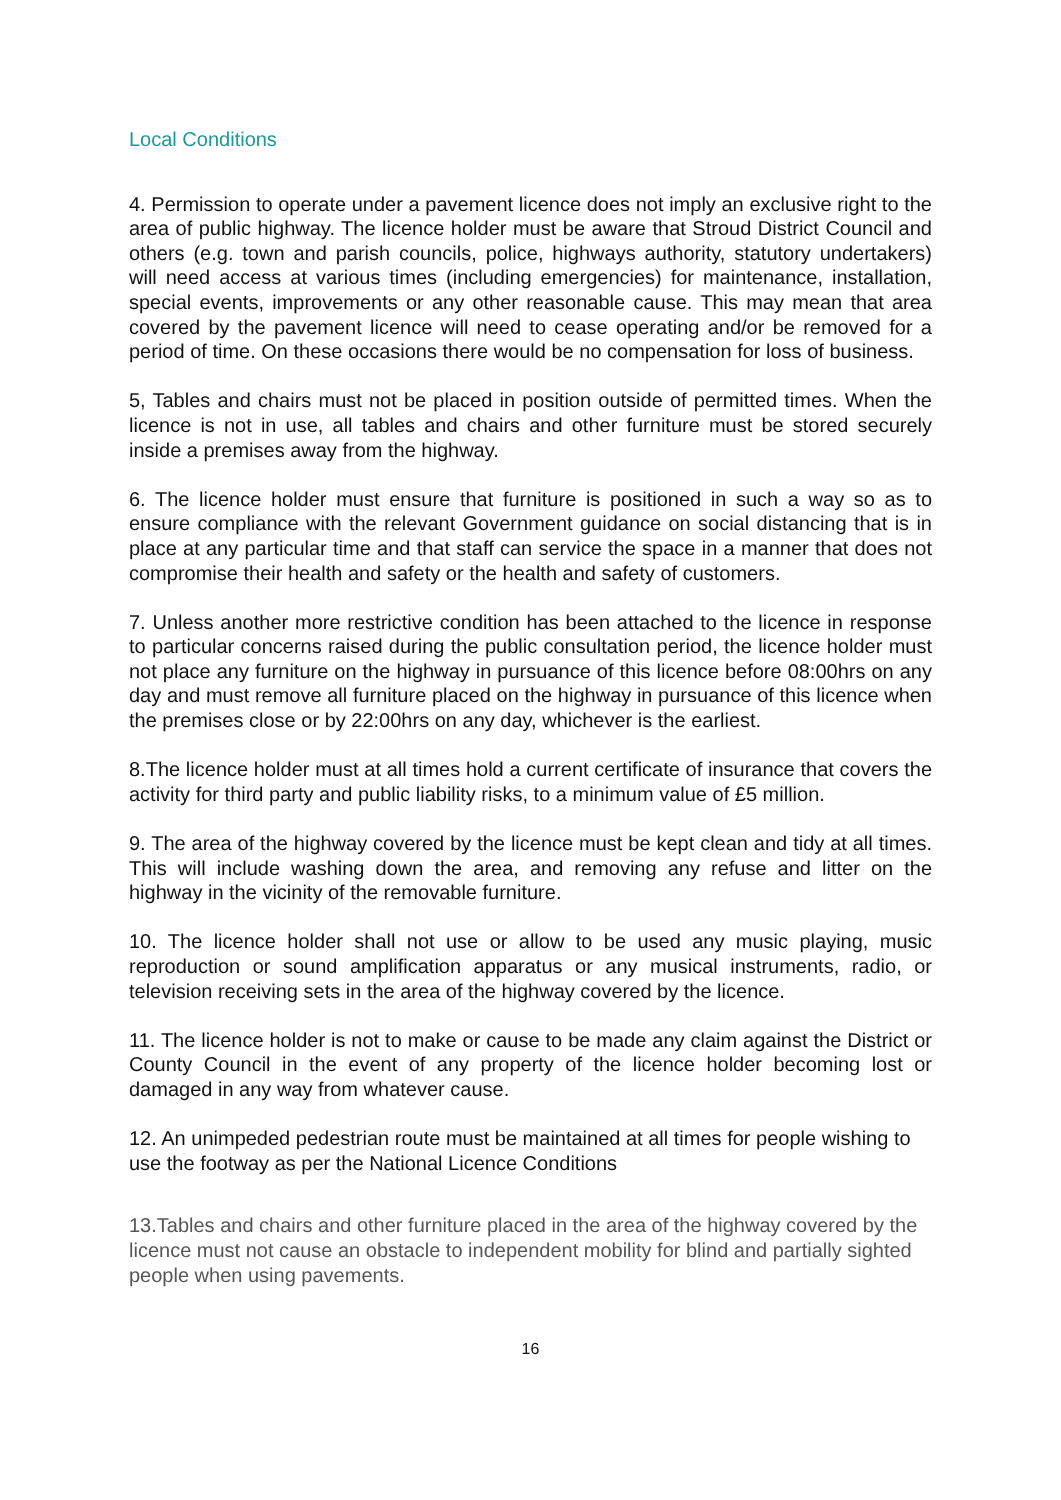Local Conditions
4. Permission to operate under a pavement licence does not imply an exclusive right to the area of public highway. The licence holder must be aware that Stroud District Council and others (e.g. town and parish councils, police, highways authority, statutory undertakers) will need access at various times (including emergencies) for maintenance, installation, special events, improvements or any other reasonable cause. This may mean that area covered by the pavement licence will need to cease operating and/or be removed for a period of time. On these occasions there would be no compensation for loss of business.
5, Tables and chairs must not be placed in position outside of permitted times. When the licence is not in use, all tables and chairs and other furniture must be stored securely inside a premises away from the highway.
6. The licence holder must ensure that furniture is positioned in such a way so as to ensure compliance with the relevant Government guidance on social distancing that is in place at any particular time and that staff can service the space in a manner that does not compromise their health and safety or the health and safety of customers.
7. Unless another more restrictive condition has been attached to the licence in response to particular concerns raised during the public consultation period, the licence holder must not place any furniture on the highway in pursuance of this licence before 08:00hrs on any day and must remove all furniture placed on the highway in pursuance of this licence when the premises close or by 22:00hrs on any day, whichever is the earliest.
8.The licence holder must at all times hold a current certificate of insurance that covers the activity for third party and public liability risks, to a minimum value of £5 million.
9. The area of the highway covered by the licence must be kept clean and tidy at all times. This will include washing down the area, and removing any refuse and litter on the highway in the vicinity of the removable furniture.
10. The licence holder shall not use or allow to be used any music playing, music reproduction or sound amplification apparatus or any musical instruments, radio, or television receiving sets in the area of the highway covered by the licence.
11. The licence holder is not to make or cause to be made any claim against the District or County Council in the event of any property of the licence holder becoming lost or damaged in any way from whatever cause.
12. An unimpeded pedestrian route must be maintained at all times for people wishing to use the footway as per the National Licence Conditions
13.Tables and chairs and other furniture placed in the area of the highway covered by the licence must not cause an obstacle to independent mobility for blind and partially sighted people when using pavements.
16